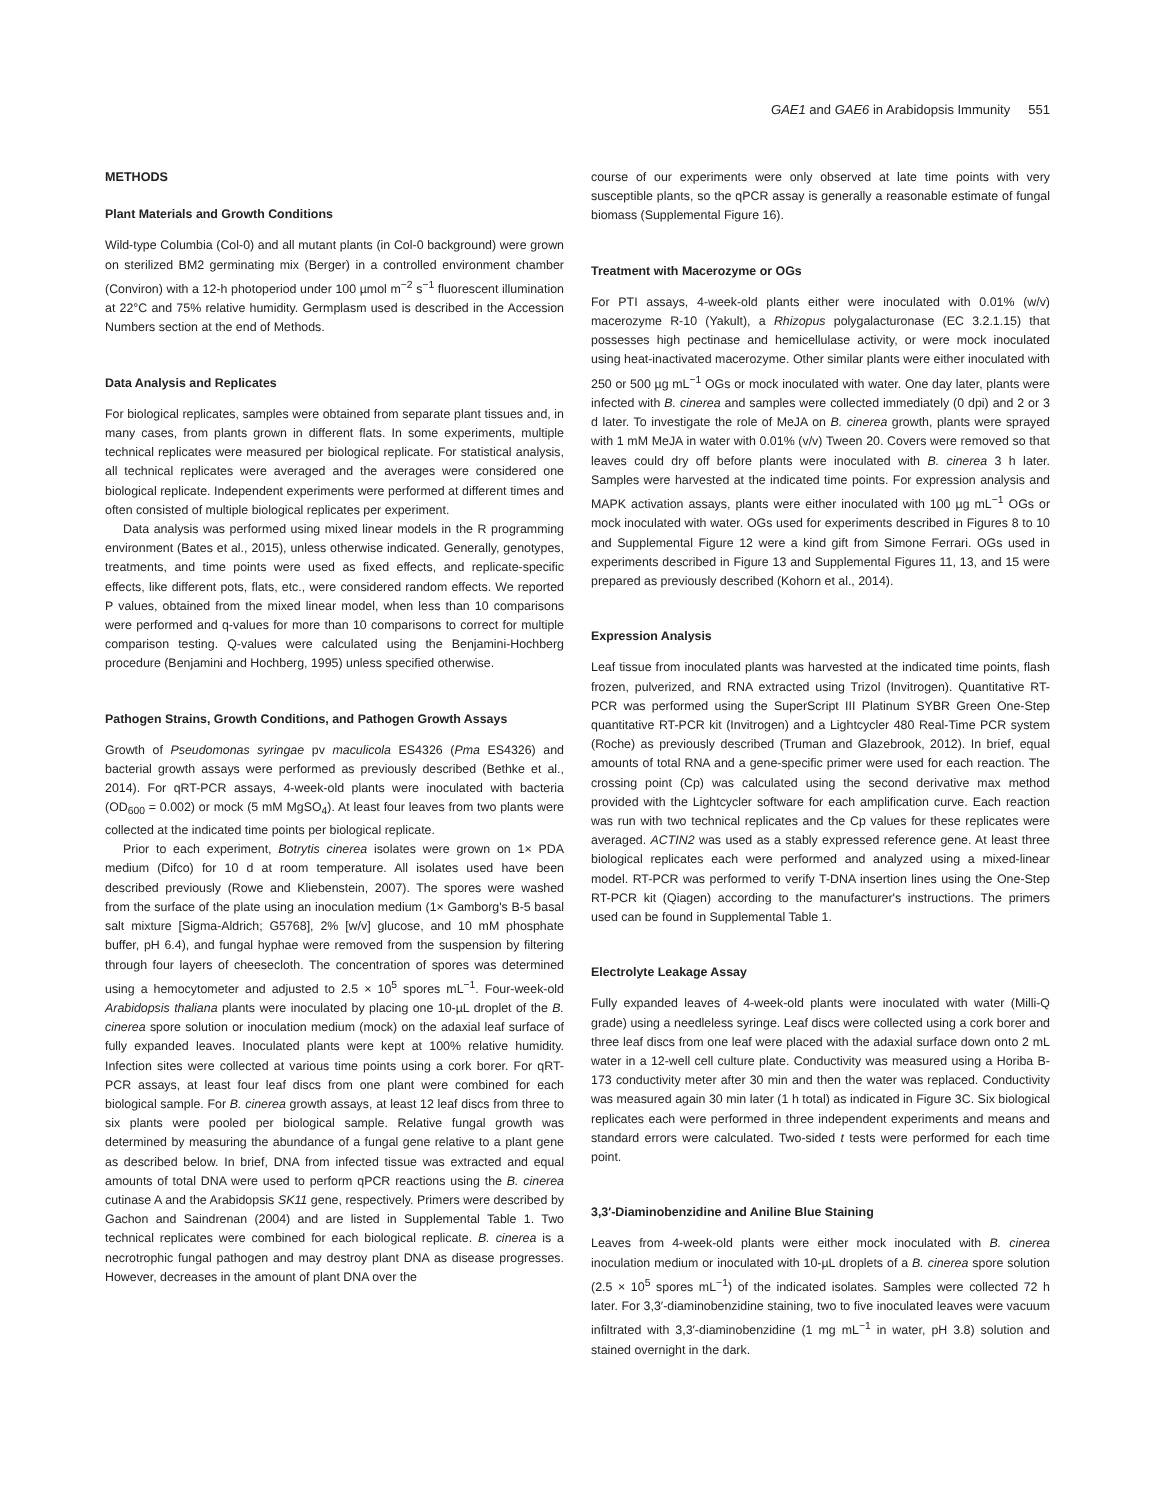GAE1 and GAE6 in Arabidopsis Immunity 551
METHODS
Plant Materials and Growth Conditions
Wild-type Columbia (Col-0) and all mutant plants (in Col-0 background) were grown on sterilized BM2 germinating mix (Berger) in a controlled environment chamber (Conviron) with a 12-h photoperiod under 100 µmol m<sup>−2</sup> s<sup>−1</sup> fluorescent illumination at 22°C and 75% relative humidity. Germplasm used is described in the Accession Numbers section at the end of Methods.
Data Analysis and Replicates
For biological replicates, samples were obtained from separate plant tissues and, in many cases, from plants grown in different flats. In some experiments, multiple technical replicates were measured per biological replicate. For statistical analysis, all technical replicates were averaged and the averages were considered one biological replicate. Independent experiments were performed at different times and often consisted of multiple biological replicates per experiment.
Data analysis was performed using mixed linear models in the R programming environment (Bates et al., 2015), unless otherwise indicated. Generally, genotypes, treatments, and time points were used as fixed effects, and replicate-specific effects, like different pots, flats, etc., were considered random effects. We reported P values, obtained from the mixed linear model, when less than 10 comparisons were performed and q-values for more than 10 comparisons to correct for multiple comparison testing. Q-values were calculated using the Benjamini-Hochberg procedure (Benjamini and Hochberg, 1995) unless specified otherwise.
Pathogen Strains, Growth Conditions, and Pathogen Growth Assays
Growth of Pseudomonas syringae pv maculicola ES4326 (Pma ES4326) and bacterial growth assays were performed as previously described (Bethke et al., 2014). For qRT-PCR assays, 4-week-old plants were inoculated with bacteria (OD<sub>600</sub> = 0.002) or mock (5 mM MgSO<sub>4</sub>). At least four leaves from two plants were collected at the indicated time points per biological replicate.
Prior to each experiment, Botrytis cinerea isolates were grown on 1× PDA medium (Difco) for 10 d at room temperature. All isolates used have been described previously (Rowe and Kliebenstein, 2007). The spores were washed from the surface of the plate using an inoculation medium (1× Gamborg's B-5 basal salt mixture [Sigma-Aldrich; G5768], 2% [w/v] glucose, and 10 mM phosphate buffer, pH 6.4), and fungal hyphae were removed from the suspension by filtering through four layers of cheesecloth. The concentration of spores was determined using a hemocytometer and adjusted to 2.5 × 10<sup>5</sup> spores mL<sup>−1</sup>. Four-week-old Arabidopsis thaliana plants were inoculated by placing one 10-µL droplet of the B. cinerea spore solution or inoculation medium (mock) on the adaxial leaf surface of fully expanded leaves. Inoculated plants were kept at 100% relative humidity. Infection sites were collected at various time points using a cork borer. For qRT-PCR assays, at least four leaf discs from one plant were combined for each biological sample. For B. cinerea growth assays, at least 12 leaf discs from three to six plants were pooled per biological sample. Relative fungal growth was determined by measuring the abundance of a fungal gene relative to a plant gene as described below. In brief, DNA from infected tissue was extracted and equal amounts of total DNA were used to perform qPCR reactions using the B. cinerea cutinase A and the Arabidopsis SK11 gene, respectively. Primers were described by Gachon and Saindrenan (2004) and are listed in Supplemental Table 1. Two technical replicates were combined for each biological replicate. B. cinerea is a necrotrophic fungal pathogen and may destroy plant DNA as disease progresses. However, decreases in the amount of plant DNA over the
course of our experiments were only observed at late time points with very susceptible plants, so the qPCR assay is generally a reasonable estimate of fungal biomass (Supplemental Figure 16).
Treatment with Macerozyme or OGs
For PTI assays, 4-week-old plants either were inoculated with 0.01% (w/v) macerozyme R-10 (Yakult), a Rhizopus polygalacturonase (EC 3.2.1.15) that possesses high pectinase and hemicellulase activity, or were mock inoculated using heat-inactivated macerozyme. Other similar plants were either inoculated with 250 or 500 µg mL<sup>−1</sup> OGs or mock inoculated with water. One day later, plants were infected with B. cinerea and samples were collected immediately (0 dpi) and 2 or 3 d later. To investigate the role of MeJA on B. cinerea growth, plants were sprayed with 1 mM MeJA in water with 0.01% (v/v) Tween 20. Covers were removed so that leaves could dry off before plants were inoculated with B. cinerea 3 h later. Samples were harvested at the indicated time points. For expression analysis and MAPK activation assays, plants were either inoculated with 100 µg mL<sup>−1</sup> OGs or mock inoculated with water. OGs used for experiments described in Figures 8 to 10 and Supplemental Figure 12 were a kind gift from Simone Ferrari. OGs used in experiments described in Figure 13 and Supplemental Figures 11, 13, and 15 were prepared as previously described (Kohorn et al., 2014).
Expression Analysis
Leaf tissue from inoculated plants was harvested at the indicated time points, flash frozen, pulverized, and RNA extracted using Trizol (Invitrogen). Quantitative RT-PCR was performed using the SuperScript III Platinum SYBR Green One-Step quantitative RT-PCR kit (Invitrogen) and a Lightcycler 480 Real-Time PCR system (Roche) as previously described (Truman and Glazebrook, 2012). In brief, equal amounts of total RNA and a gene-specific primer were used for each reaction. The crossing point (Cp) was calculated using the second derivative max method provided with the Lightcycler software for each amplification curve. Each reaction was run with two technical replicates and the Cp values for these replicates were averaged. ACTIN2 was used as a stably expressed reference gene. At least three biological replicates each were performed and analyzed using a mixed-linear model. RT-PCR was performed to verify T-DNA insertion lines using the One-Step RT-PCR kit (Qiagen) according to the manufacturer's instructions. The primers used can be found in Supplemental Table 1.
Electrolyte Leakage Assay
Fully expanded leaves of 4-week-old plants were inoculated with water (Milli-Q grade) using a needleless syringe. Leaf discs were collected using a cork borer and three leaf discs from one leaf were placed with the adaxial surface down onto 2 mL water in a 12-well cell culture plate. Conductivity was measured using a Horiba B-173 conductivity meter after 30 min and then the water was replaced. Conductivity was measured again 30 min later (1 h total) as indicated in Figure 3C. Six biological replicates each were performed in three independent experiments and means and standard errors were calculated. Two-sided t tests were performed for each time point.
3,3′-Diaminobenzidine and Aniline Blue Staining
Leaves from 4-week-old plants were either mock inoculated with B. cinerea inoculation medium or inoculated with 10-µL droplets of a B. cinerea spore solution (2.5 × 10<sup>5</sup> spores mL<sup>−1</sup>) of the indicated isolates. Samples were collected 72 h later. For 3,3′-diaminobenzidine staining, two to five inoculated leaves were vacuum infiltrated with 3,3′-diaminobenzidine (1 mg mL<sup>−1</sup> in water, pH 3.8) solution and stained overnight in the dark.